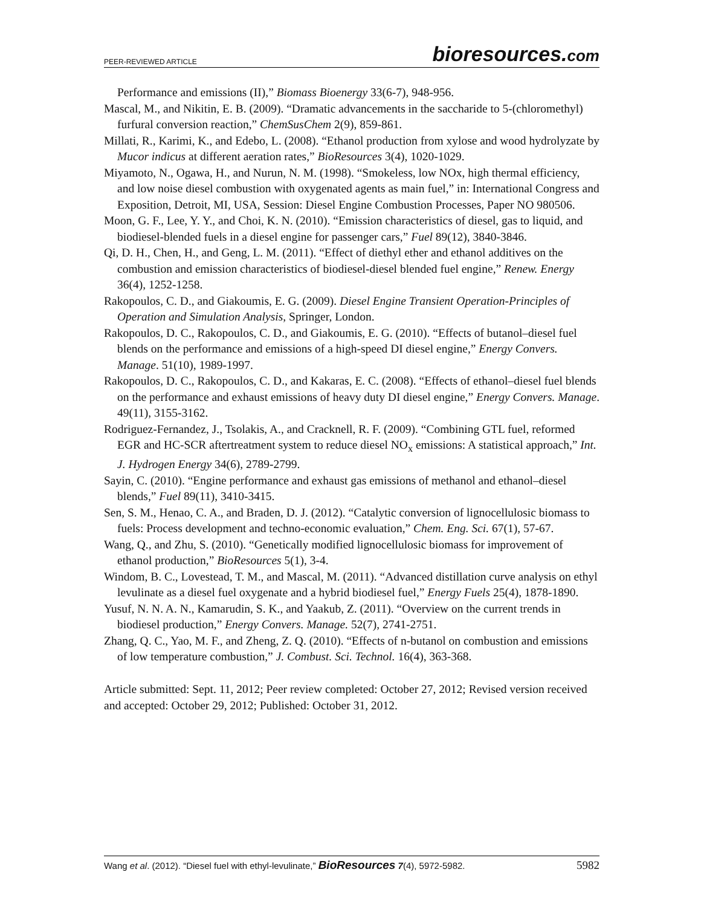PEER-REVIEWED ARTICLE bioresources.com
Performance and emissions (II),” Biomass Bioenergy 33(6-7), 948-956.
Mascal, M., and Nikitin, E. B. (2009). “Dramatic advancements in the saccharide to 5-(chloromethyl) furfural conversion reaction,” ChemSusChem 2(9), 859-861.
Millati, R., Karimi, K., and Edebo, L. (2008). “Ethanol production from xylose and wood hydrolyzate by Mucor indicus at different aeration rates,” BioResources 3(4), 1020-1029.
Miyamoto, N., Ogawa, H., and Nurun, N. M. (1998). “Smokeless, low NOx, high thermal efficiency, and low noise diesel combustion with oxygenated agents as main fuel,” in: International Congress and Exposition, Detroit, MI, USA, Session: Diesel Engine Combustion Processes, Paper NO 980506.
Moon, G. F., Lee, Y. Y., and Choi, K. N. (2010). “Emission characteristics of diesel, gas to liquid, and biodiesel-blended fuels in a diesel engine for passenger cars,” Fuel 89(12), 3840-3846.
Qi, D. H., Chen, H., and Geng, L. M. (2011). “Effect of diethyl ether and ethanol additives on the combustion and emission characteristics of biodiesel-diesel blended fuel engine,” Renew. Energy 36(4), 1252-1258.
Rakopoulos, C. D., and Giakoumis, E. G. (2009). Diesel Engine Transient Operation-Principles of Operation and Simulation Analysis, Springer, London.
Rakopoulos, D. C., Rakopoulos, C. D., and Giakoumis, E. G. (2010). “Effects of butanol–diesel fuel blends on the performance and emissions of a high-speed DI diesel engine,” Energy Convers. Manage. 51(10), 1989-1997.
Rakopoulos, D. C., Rakopoulos, C. D., and Kakaras, E. C. (2008). “Effects of ethanol–diesel fuel blends on the performance and exhaust emissions of heavy duty DI diesel engine,” Energy Convers. Manage. 49(11), 3155-3162.
Rodriguez-Fernandez, J., Tsolakis, A., and Cracknell, R. F. (2009). “Combining GTL fuel, reformed EGR and HC-SCR aftertreatment system to reduce diesel NO<sub>x</sub> emissions: A statistical approach,” Int. J. Hydrogen Energy 34(6), 2789-2799.
Sayin, C. (2010). “Engine performance and exhaust gas emissions of methanol and ethanol–diesel blends,” Fuel 89(11), 3410-3415.
Sen, S. M., Henao, C. A., and Braden, D. J. (2012). “Catalytic conversion of lignocellulosic biomass to fuels: Process development and techno-economic evaluation,” Chem. Eng. Sci. 67(1), 57-67.
Wang, Q., and Zhu, S. (2010). “Genetically modified lignocellulosic biomass for improvement of ethanol production,” BioResources 5(1), 3-4.
Windom, B. C., Lovestead, T. M., and Mascal, M. (2011). “Advanced distillation curve analysis on ethyl levulinate as a diesel fuel oxygenate and a hybrid biodiesel fuel,” Energy Fuels 25(4), 1878-1890.
Yusuf, N. N. A. N., Kamarudin, S. K., and Yaakub, Z. (2011). “Overview on the current trends in biodiesel production,” Energy Convers. Manage. 52(7), 2741-2751.
Zhang, Q. C., Yao, M. F., and Zheng, Z. Q. (2010). “Effects of n-butanol on combustion and emissions of low temperature combustion,” J. Combust. Sci. Technol. 16(4), 363-368.
Article submitted: Sept. 11, 2012; Peer review completed: October 27, 2012; Revised version received and accepted: October 29, 2012; Published: October 31, 2012.
Wang et al. (2012). “Diesel fuel with ethyl-levulinate,” BioResources 7(4), 5972-5982. 5982